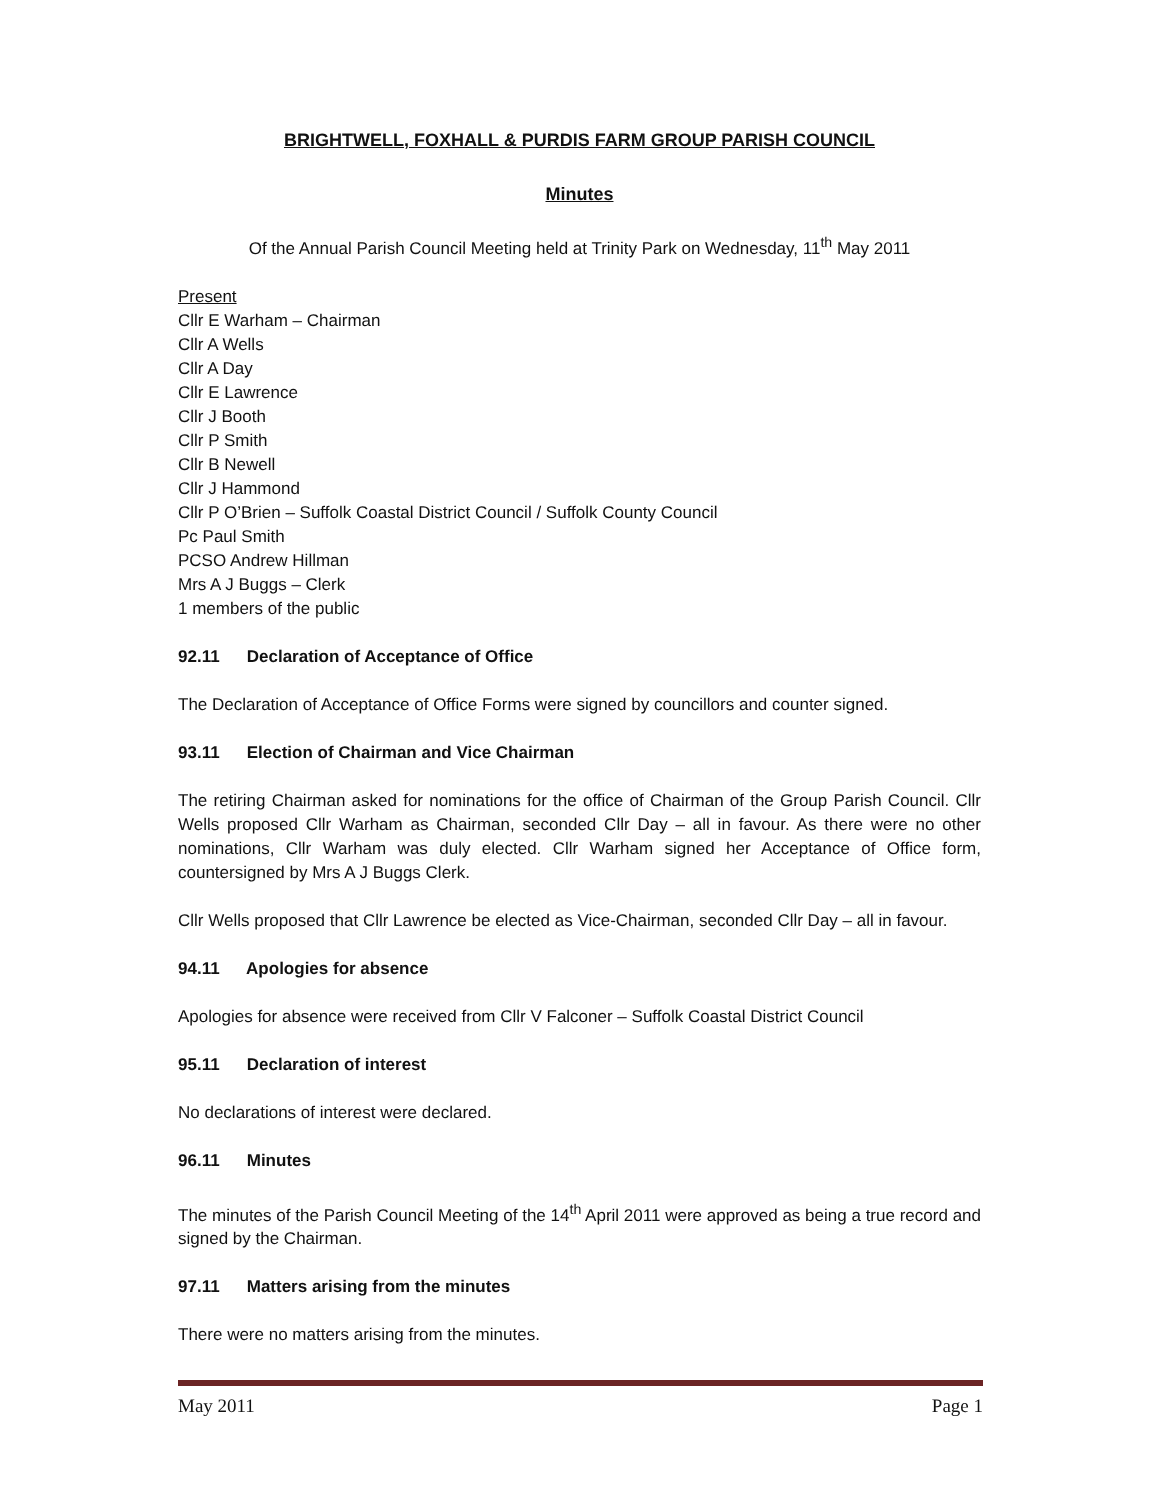BRIGHTWELL, FOXHALL & PURDIS FARM GROUP PARISH COUNCIL
Minutes
Of the Annual Parish Council Meeting held at Trinity Park on Wednesday, 11<sup>th</sup> May 2011
Present
Cllr E Warham – Chairman
Cllr A Wells
Cllr A Day
Cllr E Lawrence
Cllr J Booth
Cllr P Smith
Cllr B Newell
Cllr J Hammond
Cllr P O’Brien – Suffolk Coastal District Council / Suffolk County Council
Pc Paul Smith
PCSO Andrew Hillman
Mrs A J Buggs – Clerk
1 members of the public
92.11 Declaration of Acceptance of Office
The Declaration of Acceptance of Office Forms were signed by councillors and counter signed.
93.11 Election of Chairman and Vice Chairman
The retiring Chairman asked for nominations for the office of Chairman of the Group Parish Council. Cllr Wells proposed Cllr Warham as Chairman, seconded Cllr Day – all in favour. As there were no other nominations, Cllr Warham was duly elected. Cllr Warham signed her Acceptance of Office form, countersigned by Mrs A J Buggs Clerk.
Cllr Wells proposed that Cllr Lawrence be elected as Vice-Chairman, seconded Cllr Day – all in favour.
94.11 Apologies for absence
Apologies for absence were received from Cllr V Falconer – Suffolk Coastal District Council
95.11 Declaration of interest
No declarations of interest were declared.
96.11 Minutes
The minutes of the Parish Council Meeting of the 14<sup>th</sup> April 2011 were approved as being a true record and signed by the Chairman.
97.11 Matters arising from the minutes
There were no matters arising from the minutes.
May 2011 Page 1